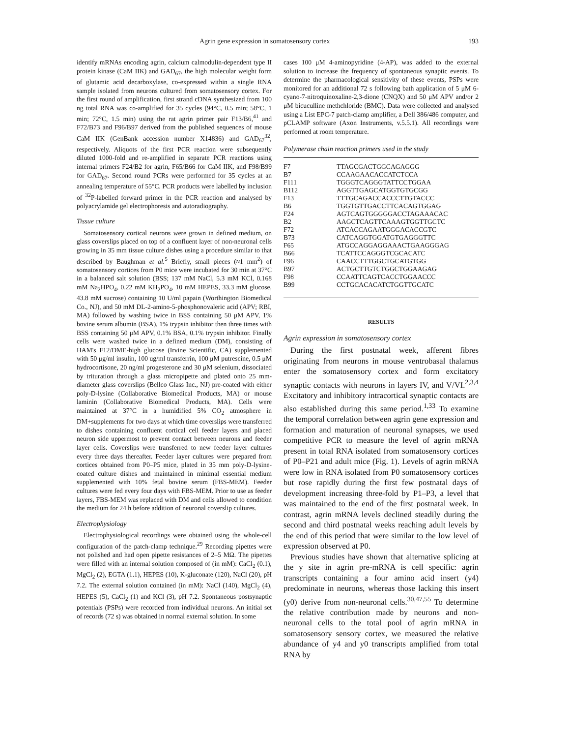Agrin gene expression in somatosensory cortex 193
identify mRNAs encoding agrin, calcium calmodulin-dependent type II protein kinase (CaM IIK) and GAD<sub>67</sub>, the high molecular weight form of glutamic acid decarboxylase, co-expressed within a single RNA sample isolated from neurons cultured from somatosensory cortex. For the first round of amplification, first strand cDNA synthesized from 100 ng total RNA was co-amplified for 35 cycles (94°C, 0.5 min; 58°C, 1 min; 72°C, 1.5 min) using the rat agrin primer pair F13/B6,<sup>41</sup> and F72/B73 and F96/B97 derived from the published sequences of mouse CaM IIK (GenBank accession number X14836) and GAD<sub>67</sub><sup>32</sup>, respectively. Aliquots of the first PCR reaction were subsequently diluted 1000-fold and re-amplified in separate PCR reactions using internal primers F24/B2 for agrin, F65/B66 for CaM IIK, and F98/B99 for GAD<sub>67</sub>. Second round PCRs were performed for 35 cycles at an annealing temperature of 55°C. PCR products were labelled by inclusion of <sup>32</sup>P-labelled forward primer in the PCR reaction and analysed by polyacrylamide gel electrophoresis and autoradiography.
Tissue culture
Somatosensory cortical neurons were grown in defined medium, on glass coverslips placed on top of a confluent layer of non-neuronal cells growing in 35 mm tissue culture dishes using a procedure similar to that described by Baughman et al.<sup>5</sup> Briefly, small pieces (≈1 mm<sup>2</sup>) of somatosensory cortices from P0 mice were incubated for 30 min at 37°C in a balanced salt solution (BSS; 137 mM NaCl, 5.3 mM KCl, 0.168 mM Na<sub>2</sub>HPO<sub>4</sub>, 0.22 mM KH<sub>2</sub>PO<sub>4</sub>, 10 mM HEPES, 33.3 mM glucose, 43.8 mM sucrose) containing 10 U/ml papain (Worthington Biomedical Co., NJ), and 50 mM DL-2-amino-5-phosphonovaleric acid (APV; RBI, MA) followed by washing twice in BSS containing 50 μM APV, 1% bovine serum albumin (BSA), 1% trypsin inhibitor then three times with BSS containing 50 μM APV, 0.1% BSA, 0.1% trypsin inhibitor. Finally cells were washed twice in a defined medium (DM), consisting of HAM's F12/DME-high glucose (Irvine Scientific, CA) supplemented with 50 μg/ml insulin, 100 ug/ml transferrin, 100 μM putrescine, 0.5 μM hydrocortisone, 20 ng/ml progesterone and 30 μM selenium, dissociated by trituration through a glass micropipette and plated onto 25 mm-diameter glass coverslips (Bellco Glass Inc., NJ) pre-coated with either poly-D-lysine (Collaborative Biomedical Products, MA) or mouse laminin (Collaborative Biomedical Products, MA). Cells were maintained at 37°C in a humidified 5% CO<sub>2</sub> atmosphere in DM+supplements for two days at which time coverslips were transferred to dishes containing confluent cortical cell feeder layers and placed neuron side uppermost to prevent contact between neurons and feeder layer cells. Coverslips were transferred to new feeder layer cultures every three days thereafter. Feeder layer cultures were prepared from cortices obtained from P0–P5 mice, plated in 35 mm poly-D-lysine-coated culture dishes and maintained in minimal essential medium supplemented with 10% fetal bovine serum (FBS-MEM). Feeder cultures were fed every four days with FBS-MEM. Prior to use as feeder layers, FBS-MEM was replaced with DM and cells allowed to condition the medium for 24 h before addition of neuronal coverslip cultures.
Electrophysiology
Electrophysiological recordings were obtained using the whole-cell configuration of the patch-clamp technique.<sup>29</sup> Recording pipettes were not polished and had open pipette resistances of 2–5 MΩ. The pipettes were filled with an internal solution composed of (in mM): CaCl<sub>2</sub> (0.1), MgCl<sub>2</sub> (2), EGTA (1.1), HEPES (10), K-gluconate (120), NaCl (20), pH 7.2. The external solution contained (in mM): NaCl (140), MgCl<sub>2</sub> (4), HEPES (5), CaCl<sub>2</sub> (1) and KCl (3), pH 7.2. Spontaneous postsynaptic potentials (PSPs) were recorded from individual neurons. An initial set of records (72 s) was obtained in normal external solution. In some
cases 100 μM 4-aminopyridine (4-AP), was added to the external solution to increase the frequency of spontaneous synaptic events. To determine the pharmacological sensitivity of these events, PSPs were monitored for an additional 72 s following bath application of 5 μM 6-cyano-7-nitroquinoxaline-2,3-dione (CNQX) and 50 μM APV and/or 2 μM bicuculline methchloride (BMC). Data were collected and analysed using a List EPC-7 patch-clamp amplifier, a Dell 386/486 computer, and pCLAMP software (Axon Instruments, v.5.5.1). All recordings were performed at room temperature.
Polymerase chain reaction primers used in the study
| F7 | TTAGCGACTGGCAGAGGG |
| B7 | CCAAGAACACCATCTCCA |
| F111 | TGGGTCAGGGTATTCCTGGAA |
| B112 | AGGTTGAGCATGGTGTGCGG |
| F13 | TTTGCAGACCACCCTTGTACCC |
| B6 | TGGTGTTGACCTTCACAGTGGAG |
| F24 | AGTCAGTGGGGGACCTAGAAACAC |
| B2 | AAGCTCAGTTCAAAGTGGTTGCTC |
| F72 | ATCACCAGAATGGGACACCGTC |
| B73 | CATCAGGTGGATGTGAGGGTTC |
| F65 | ATGCCAGGAGGAAACTGAAGGGAG |
| B66 | TCATTCCAGGGTCGCACATC |
| F96 | CAACCTTTGGCTGCATGTGG |
| B97 | ACTGCTTGTCTGGCTGGAAGAG |
| F98 | CCAATTCAGTCACCTGGAACCC |
| B99 | CCTGCACACATCTGGTTGCATC |
RESULTS
Agrin expression in somatosensory cortex
During the first postnatal week, afferent fibres originating from neurons in mouse ventrobasal thalamus enter the somatosensory cortex and form excitatory synaptic contacts with neurons in layers IV, and V/VI.<sup>2,3,4</sup> Excitatory and inhibitory intracortical synaptic contacts are also established during this same period.<sup>1,33</sup> To examine the temporal correlation between agrin gene expression and formation and maturation of neuronal synapses, we used competitive PCR to measure the level of agrin mRNA present in total RNA isolated from somatosensory cortices of P0–P21 and adult mice (Fig. 1). Levels of agrin mRNA were low in RNA isolated from P0 somatosensory cortices but rose rapidly during the first few postnatal days of development increasing three-fold by P1–P3, a level that was maintained to the end of the first postnatal week. In contrast, agrin mRNA levels declined steadily during the second and third postnatal weeks reaching adult levels by the end of this period that were similar to the low level of expression observed at P0.
Previous studies have shown that alternative splicing at the y site in agrin pre-mRNA is cell specific: agrin transcripts containing a four amino acid insert (y4) predominate in neurons, whereas those lacking this insert (y0) derive from non-neuronal cells.<sup>30,47,55</sup> To determine the relative contribution made by neurons and non-neuronal cells to the total pool of agrin mRNA in somatosensory sensory cortex, we measured the relative abundance of y4 and y0 transcripts amplified from total RNA by